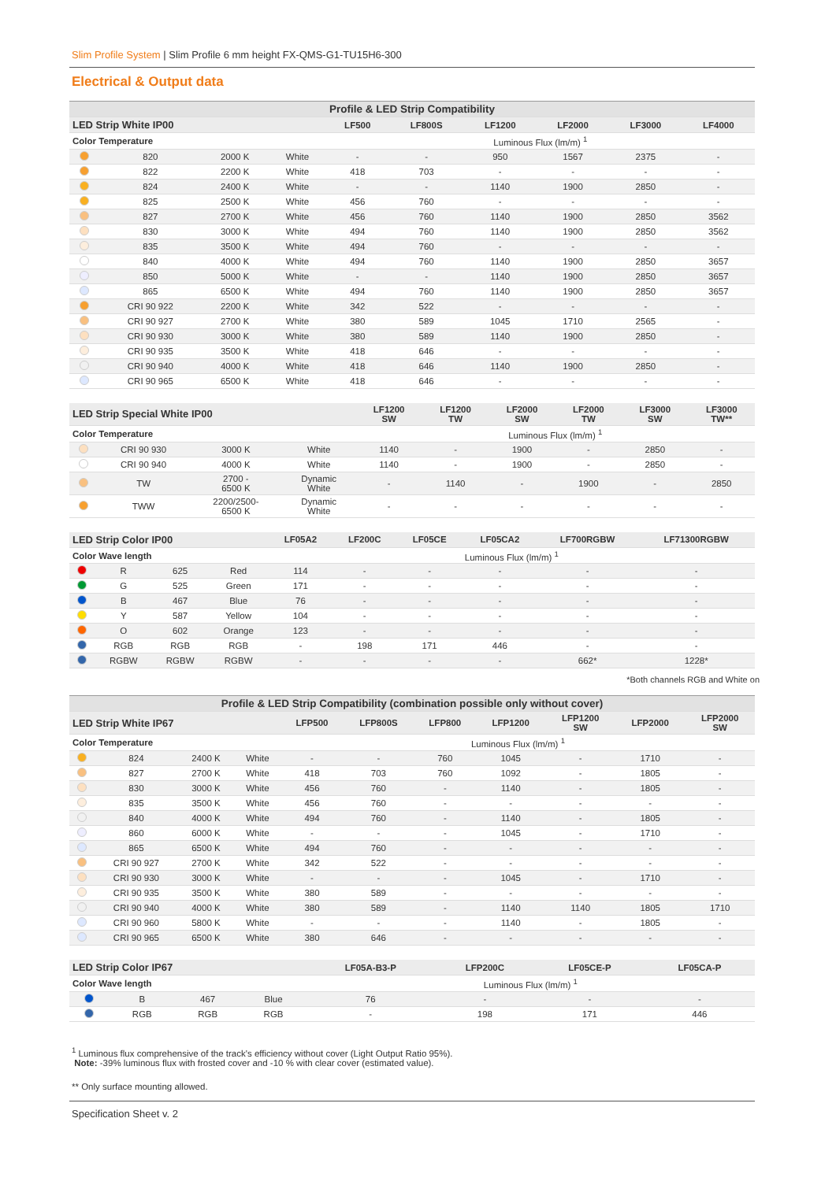Slim Profile System | Slim Profile 6 mm height FX-QMS-G1-TU15H6-300
Electrical & Output data
| Profile & LED Strip Compatibility | | | | | | | | | |
| --- | --- | --- | --- | --- | --- | --- | --- | --- | --- |
| LED Strip White IP00 | | | | LF500 | LF800S | LF1200 | LF2000 | LF3000 | LF4000 |
| Color Temperature | | | | Luminous Flux (lm/m) <sup>1</sup> | | | | | |
| | 820 | 2000 K | White | - | - | 950 | 1567 | 2375 | - |
| | 822 | 2200 K | White | 418 | 703 | - | - | - | - |
| | 824 | 2400 K | White | - | - | 1140 | 1900 | 2850 | - |
| | 825 | 2500 K | White | 456 | 760 | - | - | - | - |
| | 827 | 2700 K | White | 456 | 760 | 1140 | 1900 | 2850 | 3562 |
| | 830 | 3000 K | White | 494 | 760 | 1140 | 1900 | 2850 | 3562 |
| | 835 | 3500 K | White | 494 | 760 | - | - | - | - |
| | 840 | 4000 K | White | 494 | 760 | 1140 | 1900 | 2850 | 3657 |
| | 850 | 5000 K | White | - | - | 1140 | 1900 | 2850 | 3657 |
| | 865 | 6500 K | White | 494 | 760 | 1140 | 1900 | 2850 | 3657 |
| | CRI 90 922 | 2200 K | White | 342 | 522 | - | - | - | - |
| | CRI 90 927 | 2700 K | White | 380 | 589 | 1045 | 1710 | 2565 | - |
| | CRI 90 930 | 3000 K | White | 380 | 589 | 1140 | 1900 | 2850 | - |
| | CRI 90 935 | 3500 K | White | 418 | 646 | - | - | - | - |
| | CRI 90 940 | 4000 K | White | 418 | 646 | 1140 | 1900 | 2850 | - |
| | CRI 90 965 | 6500 K | White | 418 | 646 | - | - | - | - |
| LED Strip Special White IP00 | | | | LF1200 SW | LF1200 TW | LF2000 SW | LF2000 TW | LF3000 SW | LF3000 TW** |
| --- | --- | --- | --- | --- | --- | --- | --- | --- | --- |
| Color Temperature | | | | Luminous Flux (lm/m) <sup>1</sup> | | | | | |
| | CRI 90 930 | 3000 K | White | 1140 | - | 1900 | - | 2850 | - |
| | CRI 90 940 | 4000 K | White | 1140 | - | 1900 | - | 2850 | - |
| | TW | 2700 - 6500 K | Dynamic White | - | 1140 | - | 1900 | - | 2850 |
| | TWW | 2200/2500- 6500 K | Dynamic White | - | - | - | - | - | - |
| LED Strip Color IP00 | | | | LF05A2 | LF200C | LF05CE | LF05CA2 | LF700RGBW | LF71300RGBW |
| --- | --- | --- | --- | --- | --- | --- | --- | --- | --- |
| Color Wave length | | | | Luminous Flux (lm/m) <sup>1</sup> | | | | | |
| | R | 625 | Red | 114 | - | - | - | - | - |
| | G | 525 | Green | 171 | - | - | - | - | - |
| | B | 467 | Blue | 76 | - | - | - | - | - |
| | Y | 587 | Yellow | 104 | - | - | - | - | - |
| | O | 602 | Orange | 123 | - | - | - | - | - |
| | RGB | RGB | RGB | - | 198 | 171 | 446 | - | - |
| | RGBW | RGBW | RGBW | - | - | - | - | 662* | 1228* |
*Both channels RGB and White on
| Profile & LED Strip Compatibility (combination possible only without cover) | | | | | | | | | | |
| --- | --- | --- | --- | --- | --- | --- | --- | --- | --- | --- |
| LED Strip White IP67 | | | | LFP500 | LFP800S | LFP800 | LFP1200 | LFP1200 SW | LFP2000 | LFP2000 SW |
| Color Temperature | | | | Luminous Flux (lm/m) <sup>1</sup> | | | | | | |
| | 824 | 2400 K | White | - | - | 760 | 1045 | - | 1710 | - |
| | 827 | 2700 K | White | 418 | 703 | 760 | 1092 | - | 1805 | - |
| | 830 | 3000 K | White | 456 | 760 | - | 1140 | - | 1805 | - |
| | 835 | 3500 K | White | 456 | 760 | - | - | - | - | - |
| | 840 | 4000 K | White | 494 | 760 | - | 1140 | - | 1805 | - |
| | 860 | 6000 K | White | - | - | - | 1045 | - | 1710 | - |
| | 865 | 6500 K | White | 494 | 760 | - | - | - | - | - |
| | CRI 90 927 | 2700 K | White | 342 | 522 | - | - | - | - | - |
| | CRI 90 930 | 3000 K | White | - | - | - | 1045 | - | 1710 | - |
| | CRI 90 935 | 3500 K | White | 380 | 589 | - | - | - | - | - |
| | CRI 90 940 | 4000 K | White | 380 | 589 | - | 1140 | 1140 | 1805 | 1710 |
| | CRI 90 960 | 5800 K | White | - | - | - | 1140 | - | 1805 | - |
| | CRI 90 965 | 6500 K | White | 380 | 646 | - | - | - | - | - |
| LED Strip Color IP67 | | | | LF05A-B3-P | LFP200C | LF05CE-P | LF05CA-P |
| --- | --- | --- | --- | --- | --- | --- | --- |
| Color Wave length | | | | Luminous Flux (lm/m) <sup>1</sup> | | | |
| | B | 467 | Blue | 76 | - | - | - |
| | RGB | RGB | RGB | - | 198 | 171 | 446 |
<sup>1</sup> Luminous flux comprehensive of the track's efficiency without cover (Light Output Ratio 95%).
Note: -39% luminous flux with frosted cover and -10 % with clear cover (estimated value).
** Only surface mounting allowed.
Specification Sheet v. 2